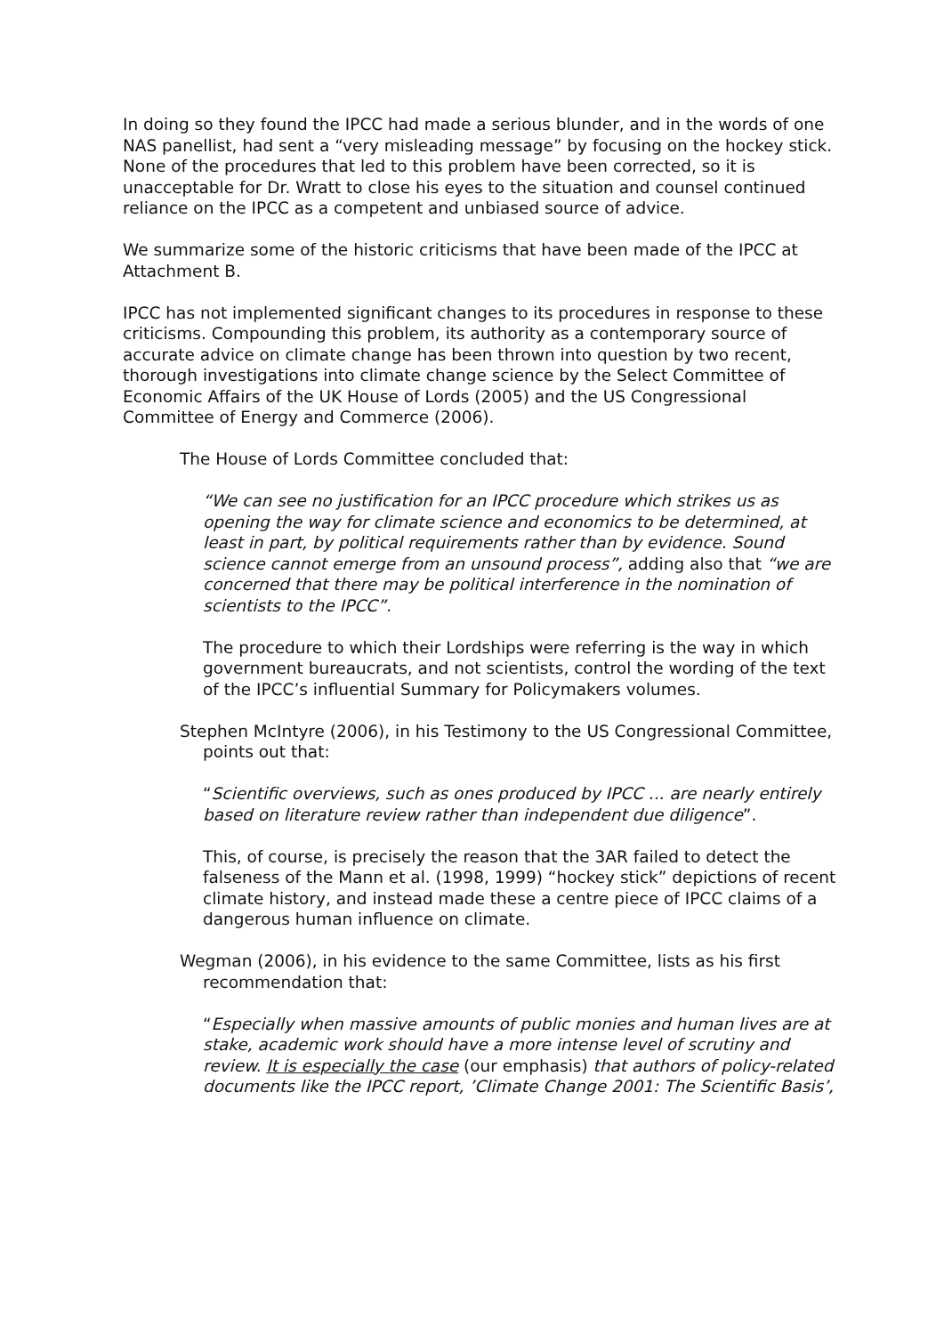In doing so they found the IPCC had made a serious blunder, and in the words of one NAS panellist, had sent a “very misleading message” by focusing on the hockey stick. None of the procedures that led to this problem have been corrected, so it is unacceptable for Dr. Wratt to close his eyes to the situation and counsel continued reliance on the IPCC as a competent and unbiased source of advice.
We summarize some of the historic criticisms that have been made of the IPCC at Attachment B.
IPCC has not implemented significant changes to its procedures in response to these criticisms. Compounding this problem, its authority as a contemporary source of accurate advice on climate change has been thrown into question by two recent, thorough investigations into climate change science by the Select Committee of Economic Affairs of the UK House of Lords (2005) and the US Congressional Committee of Energy and Commerce (2006).
The House of Lords Committee concluded that:
“We can see no justification for an IPCC procedure which strikes us as opening the way for climate science and economics to be determined, at least in part, by political requirements rather than by evidence. Sound science cannot emerge from an unsound process”, adding also that “we are concerned that there may be political interference in the nomination of scientists to the IPCC”.
The procedure to which their Lordships were referring is the way in which government bureaucrats, and not scientists, control the wording of the text of the IPCC’s influential Summary for Policymakers volumes.
Stephen McIntyre (2006), in his Testimony to the US Congressional Committee, points out that:
“Scientific overviews, such as ones produced by IPCC ... are nearly entirely based on literature review rather than independent due diligence”.
This, of course, is precisely the reason that the 3AR failed to detect the falseness of the Mann et al. (1998, 1999) “hockey stick” depictions of recent climate history, and instead made these a centre piece of IPCC claims of a dangerous human influence on climate.
Wegman (2006), in his evidence to the same Committee, lists as his first recommendation that:
“Especially when massive amounts of public monies and human lives are at stake, academic work should have a more intense level of scrutiny and review. It is especially the case (our emphasis) that authors of policy-related documents like the IPCC report, ’Climate Change 2001: The Scientific Basis’,